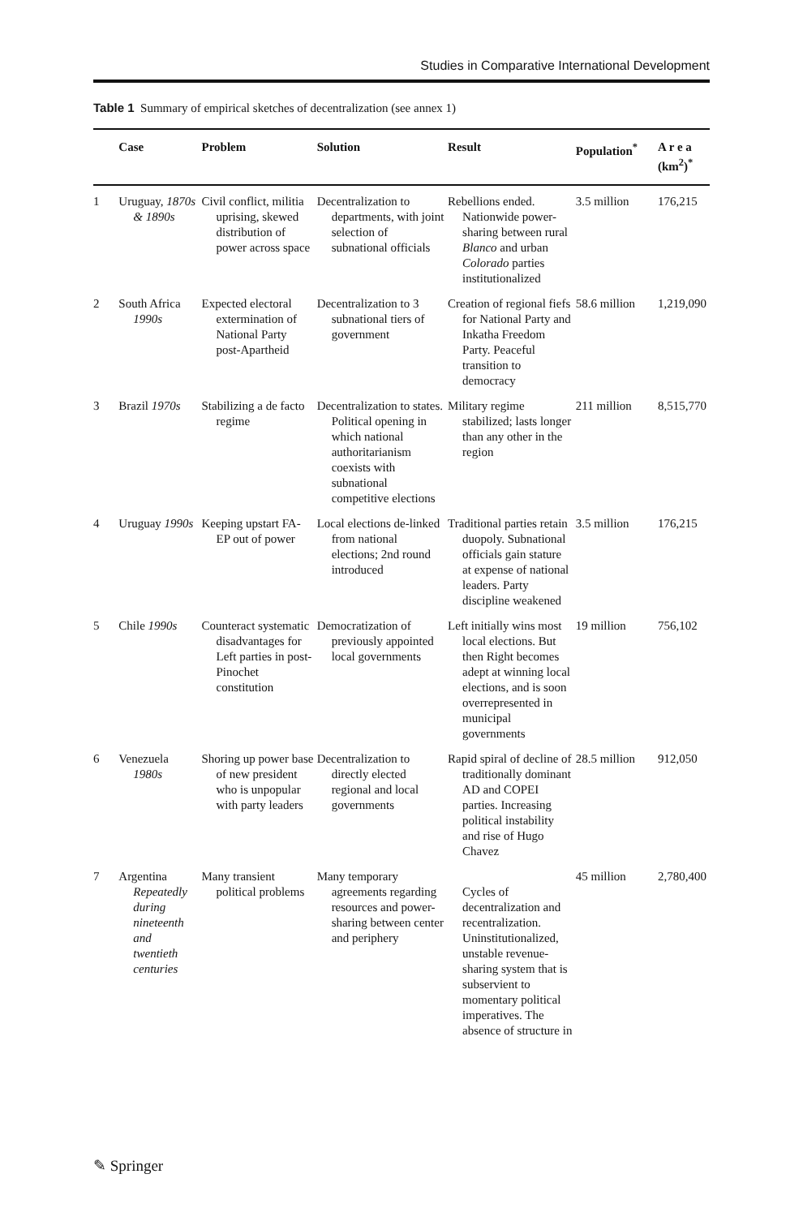Studies in Comparative International Development
Table 1 Summary of empirical sketches of decentralization (see annex 1)
| | Case | Problem | Solution | Result | Population<sup>*</sup> | A r e a (km<sup>2</sup>)<sup>*</sup> |
| --- | --- | --- | --- | --- | --- | --- |
| 1 | Uruguay, 1870s & 1890s | Civil conflict, militia uprising, skewed distribution of power across space | Decentralization to departments, with joint selection of subnational officials | Rebellions ended. Nationwide power-sharing between rural Blanco and urban Colorado parties institutionalized | 3.5 million | 176,215 |
| 2 | South Africa 1990s | Expected electoral extermination of National Party post-Apartheid | Decentralization to 3 subnational tiers of government | Creation of regional fiefs for National Party and Inkatha Freedom Party. Peaceful transition to democracy | 58.6 million | 1,219,090 |
| 3 | Brazil 1970s | Stabilizing a de facto regime | Decentralization to states. Political opening in which national authoritarianism coexists with subnational competitive elections | Military regime stabilized; lasts longer than any other in the region | 211 million | 8,515,770 |
| 4 | Uruguay 1990s | Keeping upstart FA-EP out of power | Local elections de-linked from national elections; 2nd round introduced | Traditional parties retain duopoly. Subnational officials gain stature at expense of national leaders. Party discipline weakened | 3.5 million | 176,215 |
| 5 | Chile 1990s | Counteract systematic disadvantages for Left parties in post-Pinochet constitution | Democratization of previously appointed local governments | Left initially wins most local elections. But then Right becomes adept at winning local elections, and is soon overrepresented in municipal governments | 19 million | 756,102 |
| 6 | Venezuela 1980s | Shoring up power base of new president who is unpopular with party leaders | Decentralization to directly elected regional and local governments | Rapid spiral of decline of traditionally dominant AD and COPEI parties. Increasing political instability and rise of Hugo Chavez | 28.5 million | 912,050 |
| 7 | Argentina Repeatedly during nineteenth and twentieth centuries | Many transient political problems | Many temporary agreements regarding resources and power-sharing between center and periphery | Cycles of decentralization and recentralization. Uninstitutionalized, unstable revenue-sharing system that is subservient to momentary political imperatives. The absence of structure in | 45 million | 2,780,400 |
✎ Springer